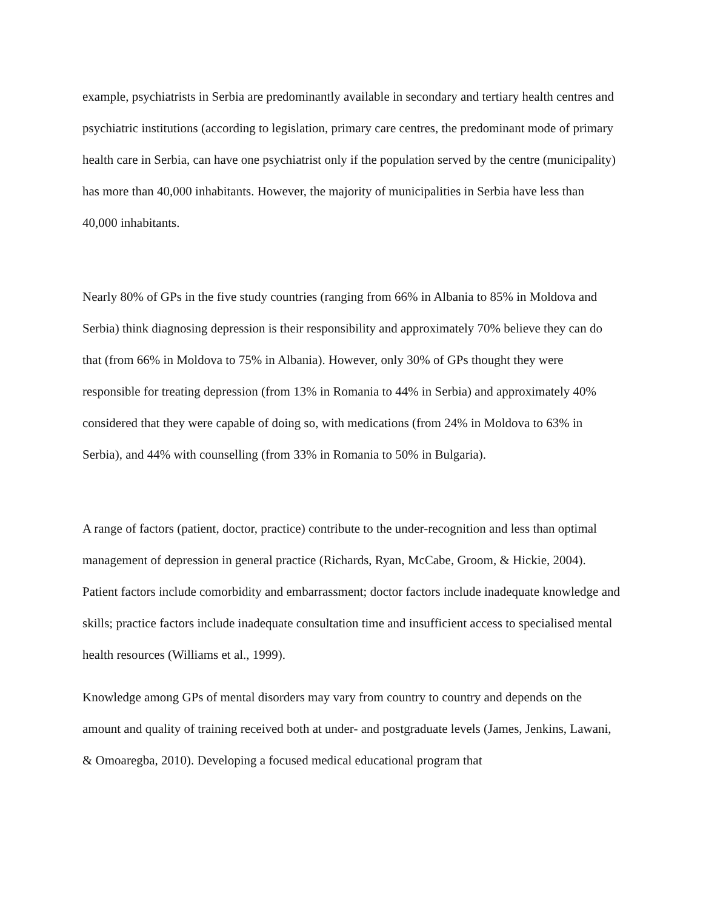example, psychiatrists in Serbia are predominantly available in secondary and tertiary health centres and psychiatric institutions (according to legislation, primary care centres, the predominant mode of primary health care in Serbia, can have one psychiatrist only if the population served by the centre (municipality) has more than 40,000 inhabitants. However, the majority of municipalities in Serbia have less than 40,000 inhabitants.
Nearly 80% of GPs in the five study countries (ranging from 66% in Albania to 85% in Moldova and Serbia) think diagnosing depression is their responsibility and approximately 70% believe they can do that (from 66% in Moldova to 75% in Albania). However, only 30% of GPs thought they were responsible for treating depression (from 13% in Romania to 44% in Serbia) and approximately 40% considered that they were capable of doing so, with medications (from 24% in Moldova to 63% in Serbia), and 44% with counselling (from 33% in Romania to 50% in Bulgaria).
A range of factors (patient, doctor, practice) contribute to the under-recognition and less than optimal management of depression in general practice (Richards, Ryan, McCabe, Groom, & Hickie, 2004). Patient factors include comorbidity and embarrassment; doctor factors include inadequate knowledge and skills; practice factors include inadequate consultation time and insufficient access to specialised mental health resources (Williams et al., 1999).
Knowledge among GPs of mental disorders may vary from country to country and depends on the amount and quality of training received both at under- and postgraduate levels (James, Jenkins, Lawani, & Omoaregba, 2010). Developing a focused medical educational program that